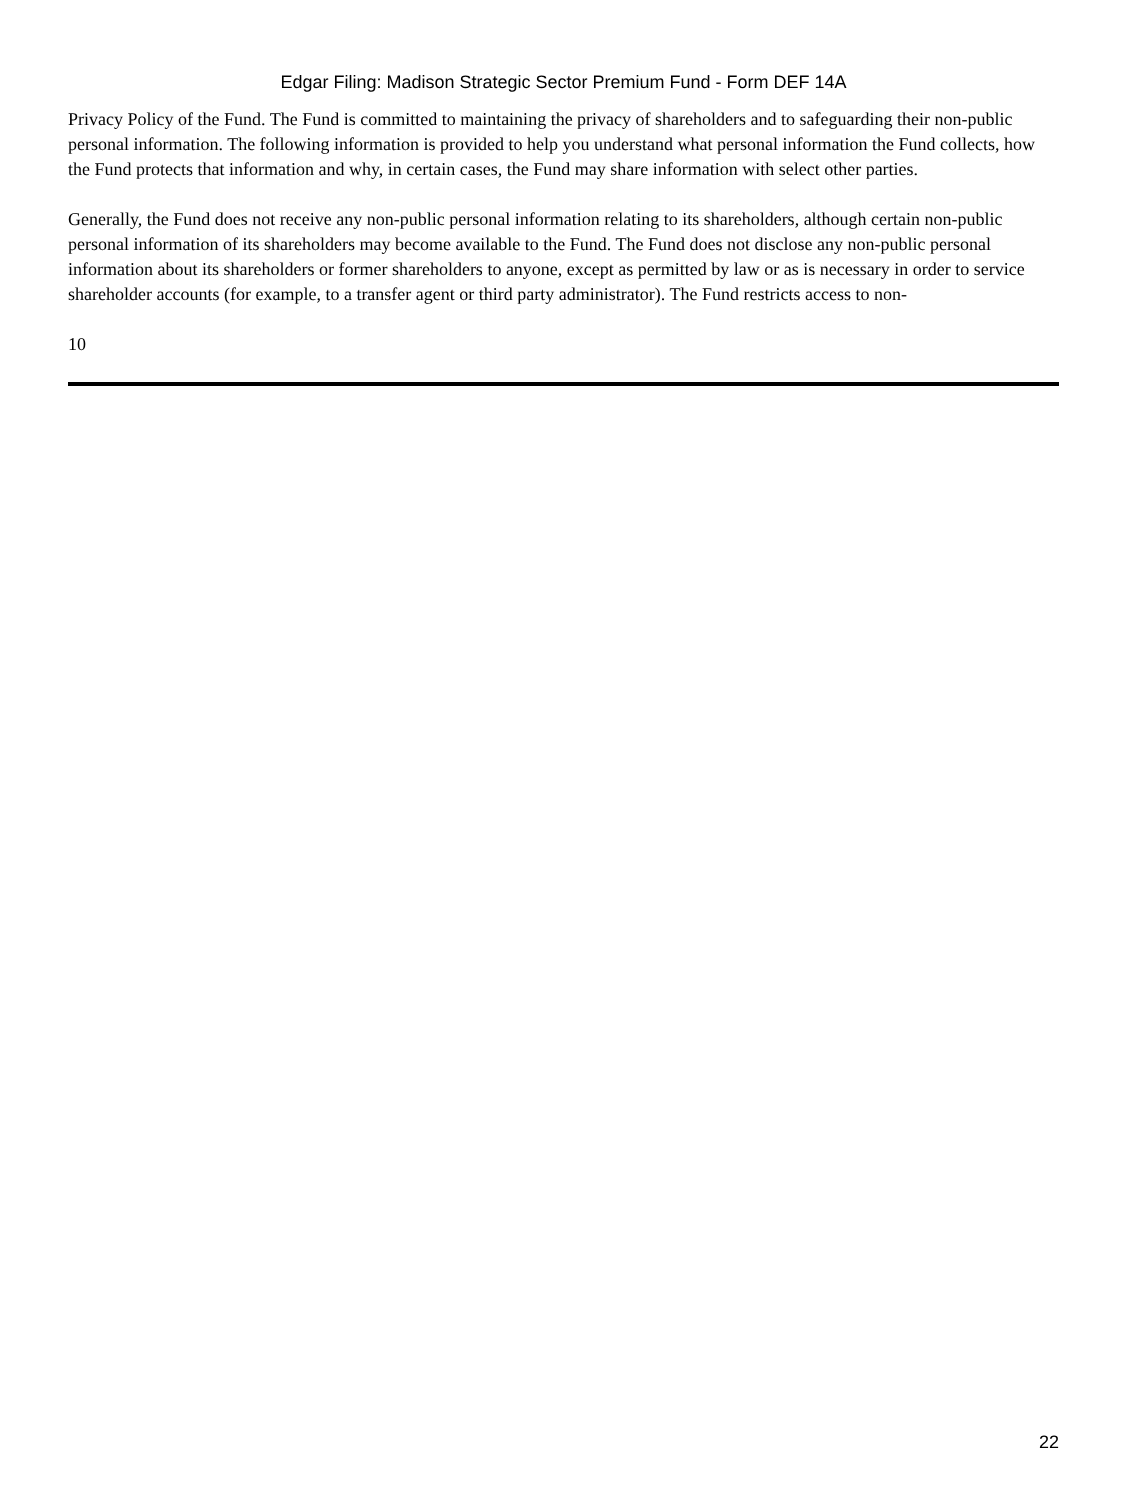Edgar Filing: Madison Strategic Sector Premium Fund - Form DEF 14A
Privacy Policy of the Fund. The Fund is committed to maintaining the privacy of shareholders and to safeguarding their non-public personal information. The following information is provided to help you understand what personal information the Fund collects, how the Fund protects that information and why, in certain cases, the Fund may share information with select other parties.
Generally, the Fund does not receive any non-public personal information relating to its shareholders, although certain non-public personal information of its shareholders may become available to the Fund. The Fund does not disclose any non-public personal information about its shareholders or former shareholders to anyone, except as permitted by law or as is necessary in order to service shareholder accounts (for example, to a transfer agent or third party administrator). The Fund restricts access to non-
10
22